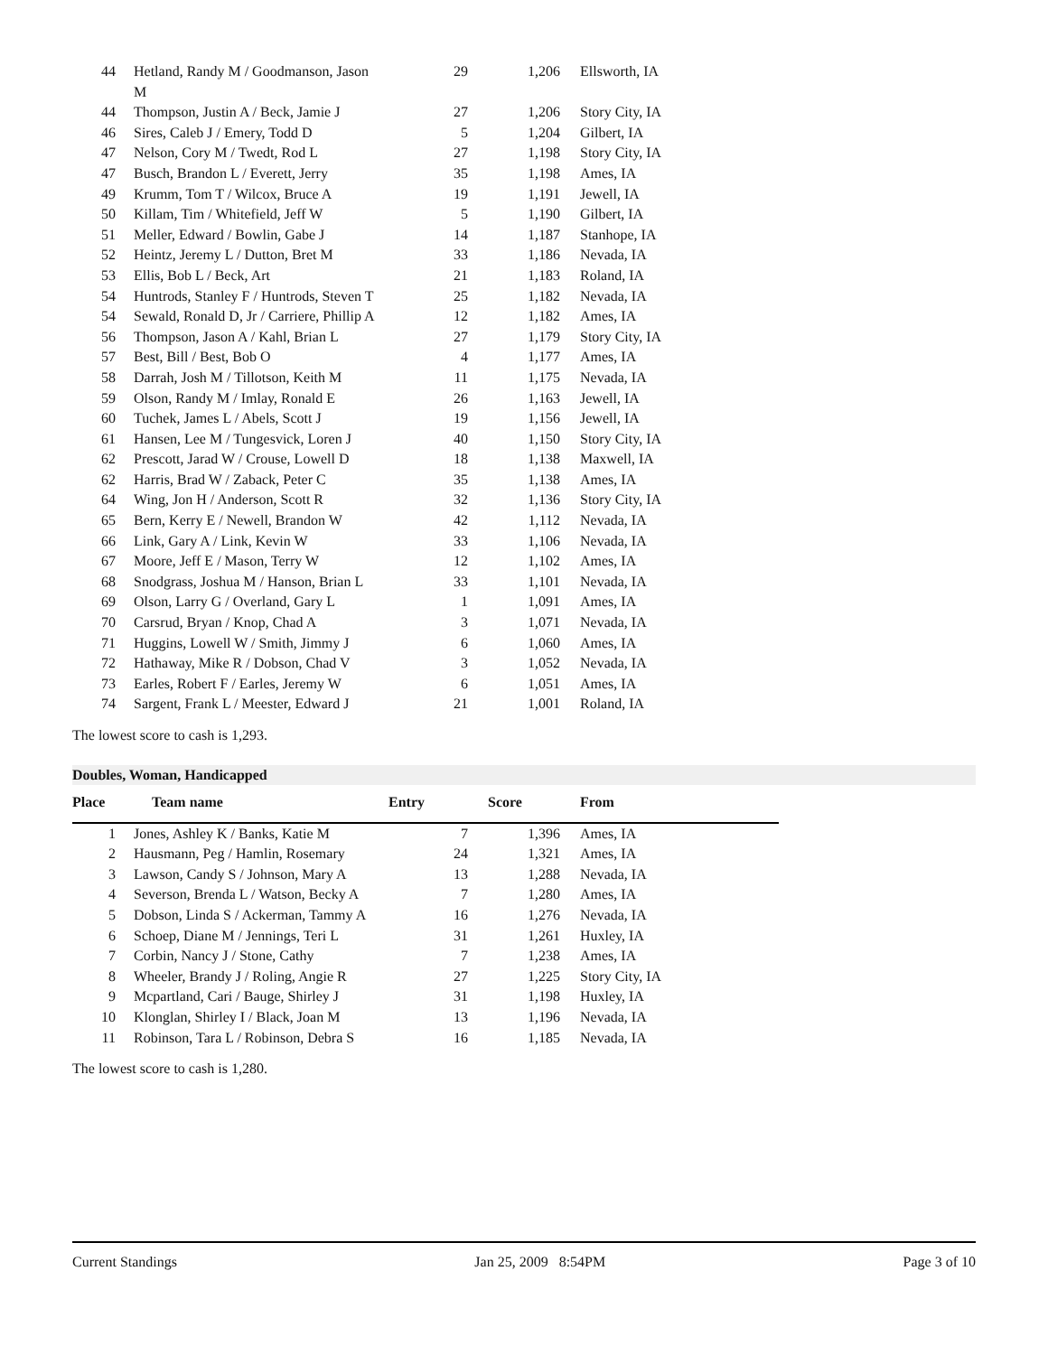| 44 | Hetland, Randy M / Goodmanson, Jason M | 29 | 1,206 | Ellsworth, IA |
| 44 | Thompson, Justin A / Beck, Jamie J | 27 | 1,206 | Story City, IA |
| 46 | Sires, Caleb J / Emery, Todd D | 5 | 1,204 | Gilbert, IA |
| 47 | Nelson, Cory M / Twedt, Rod L | 27 | 1,198 | Story City, IA |
| 47 | Busch, Brandon L / Everett, Jerry | 35 | 1,198 | Ames, IA |
| 49 | Krumm, Tom T / Wilcox, Bruce A | 19 | 1,191 | Jewell, IA |
| 50 | Killam, Tim / Whitefield, Jeff W | 5 | 1,190 | Gilbert, IA |
| 51 | Meller, Edward / Bowlin, Gabe J | 14 | 1,187 | Stanhope, IA |
| 52 | Heintz, Jeremy L / Dutton, Bret M | 33 | 1,186 | Nevada, IA |
| 53 | Ellis, Bob L / Beck, Art | 21 | 1,183 | Roland, IA |
| 54 | Huntrods, Stanley F / Huntrods, Steven T | 25 | 1,182 | Nevada, IA |
| 54 | Sewald, Ronald D, Jr / Carriere, Phillip A | 12 | 1,182 | Ames, IA |
| 56 | Thompson, Jason A / Kahl, Brian L | 27 | 1,179 | Story City, IA |
| 57 | Best, Bill / Best, Bob O | 4 | 1,177 | Ames, IA |
| 58 | Darrah, Josh M / Tillotson, Keith M | 11 | 1,175 | Nevada, IA |
| 59 | Olson, Randy M / Imlay, Ronald E | 26 | 1,163 | Jewell, IA |
| 60 | Tuchek, James L / Abels, Scott J | 19 | 1,156 | Jewell, IA |
| 61 | Hansen, Lee M / Tungesvick, Loren J | 40 | 1,150 | Story City, IA |
| 62 | Prescott, Jarad W / Crouse, Lowell D | 18 | 1,138 | Maxwell, IA |
| 62 | Harris, Brad W / Zaback, Peter C | 35 | 1,138 | Ames, IA |
| 64 | Wing, Jon H / Anderson, Scott R | 32 | 1,136 | Story City, IA |
| 65 | Bern, Kerry E / Newell, Brandon W | 42 | 1,112 | Nevada, IA |
| 66 | Link, Gary A / Link, Kevin W | 33 | 1,106 | Nevada, IA |
| 67 | Moore, Jeff E / Mason, Terry W | 12 | 1,102 | Ames, IA |
| 68 | Snodgrass, Joshua M / Hanson, Brian L | 33 | 1,101 | Nevada, IA |
| 69 | Olson, Larry G / Overland, Gary L | 1 | 1,091 | Ames, IA |
| 70 | Carsrud, Bryan / Knop, Chad A | 3 | 1,071 | Nevada, IA |
| 71 | Huggins, Lowell W / Smith, Jimmy J | 6 | 1,060 | Ames, IA |
| 72 | Hathaway, Mike R / Dobson, Chad V | 3 | 1,052 | Nevada, IA |
| 73 | Earles, Robert F / Earles, Jeremy W | 6 | 1,051 | Ames, IA |
| 74 | Sargent, Frank L / Meester, Edward J | 21 | 1,001 | Roland, IA |
The lowest score to cash is 1,293.
Doubles, Woman, Handicapped
| Place | Team name | Entry | Score | From |
| --- | --- | --- | --- | --- |
| 1 | Jones, Ashley K / Banks, Katie M | 7 | 1,396 | Ames, IA |
| 2 | Hausmann, Peg / Hamlin, Rosemary | 24 | 1,321 | Ames, IA |
| 3 | Lawson, Candy S / Johnson, Mary A | 13 | 1,288 | Nevada, IA |
| 4 | Severson, Brenda L / Watson, Becky A | 7 | 1,280 | Ames, IA |
| 5 | Dobson, Linda S / Ackerman, Tammy A | 16 | 1,276 | Nevada, IA |
| 6 | Schoep, Diane M / Jennings, Teri L | 31 | 1,261 | Huxley, IA |
| 7 | Corbin, Nancy J / Stone, Cathy | 7 | 1,238 | Ames, IA |
| 8 | Wheeler, Brandy J / Roling, Angie R | 27 | 1,225 | Story City, IA |
| 9 | Mcpartland, Cari / Bauge, Shirley J | 31 | 1,198 | Huxley, IA |
| 10 | Klonglan, Shirley I / Black, Joan M | 13 | 1,196 | Nevada, IA |
| 11 | Robinson, Tara L / Robinson, Debra S | 16 | 1,185 | Nevada, IA |
The lowest score to cash is 1,280.
Current Standings Jan 25, 2009 8:54PM Page 3 of 10